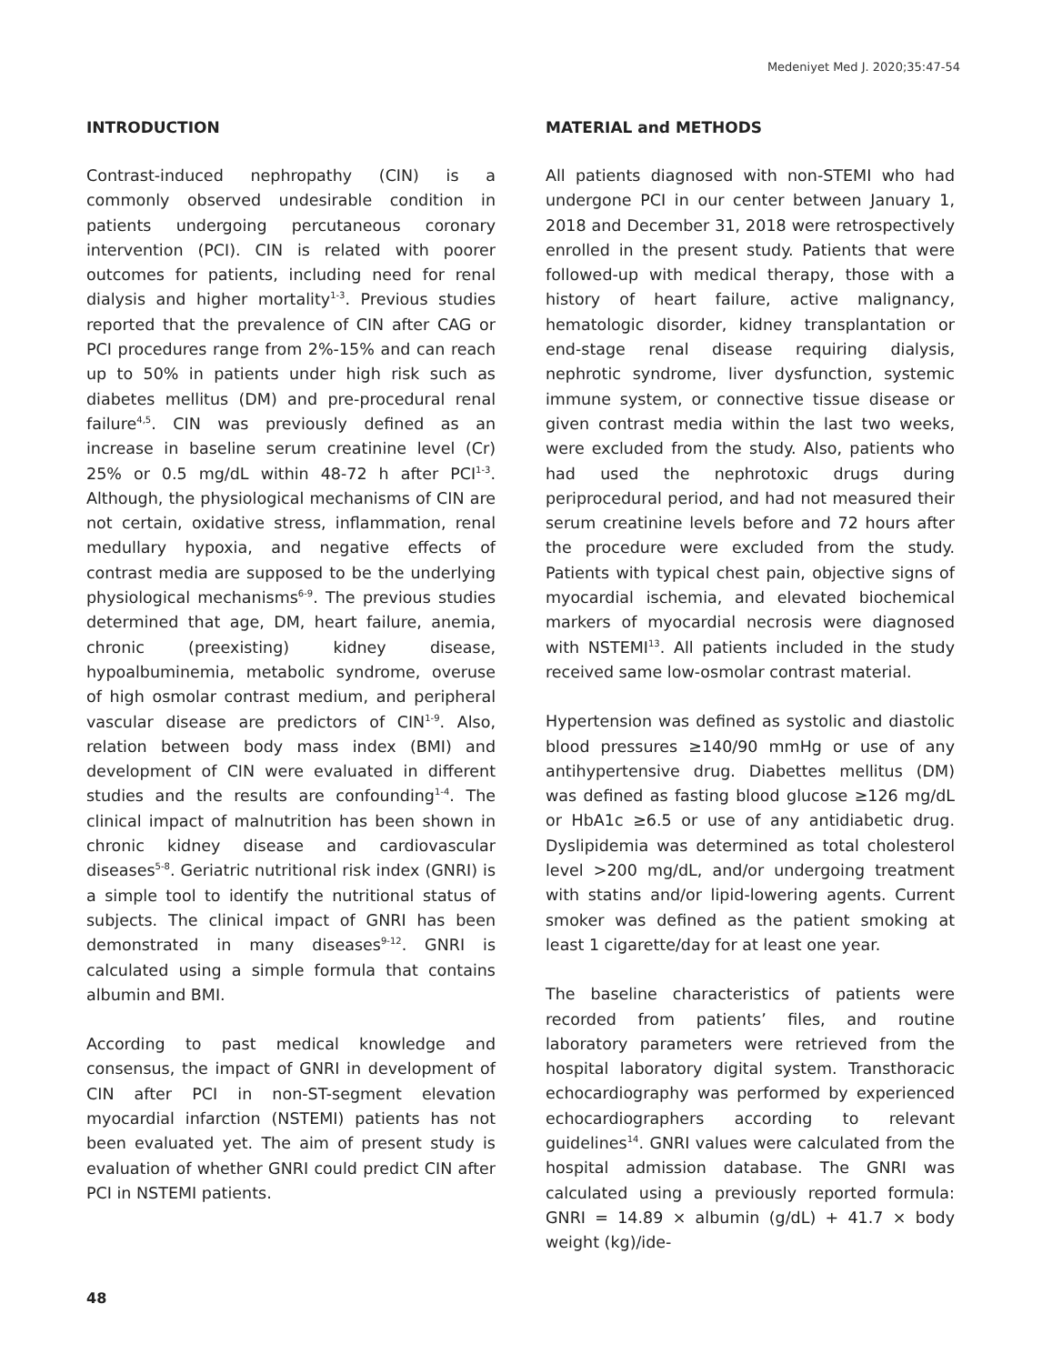Medeniyet Med J. 2020;35:47-54
INTRODUCTION
Contrast-induced nephropathy (CIN) is a commonly observed undesirable condition in patients undergoing percutaneous coronary intervention (PCI). CIN is related with poorer outcomes for patients, including need for renal dialysis and higher mortality<sup>1-3</sup>. Previous studies reported that the prevalence of CIN after CAG or PCI procedures range from 2%-15% and can reach up to 50% in patients under high risk such as diabetes mellitus (DM) and pre-procedural renal failure<sup>4,5</sup>. CIN was previously defined as an increase in baseline serum creatinine level (Cr) 25% or 0.5 mg/dL within 48-72 h after PCI<sup>1-3</sup>. Although, the physiological mechanisms of CIN are not certain, oxidative stress, inflammation, renal medullary hypoxia, and negative effects of contrast media are supposed to be the underlying physiological mechanisms<sup>6-9</sup>. The previous studies determined that age, DM, heart failure, anemia, chronic (preexisting) kidney disease, hypoalbuminemia, metabolic syndrome, overuse of high osmolar contrast medium, and peripheral vascular disease are predictors of CIN<sup>1-9</sup>. Also, relation between body mass index (BMI) and development of CIN were evaluated in different studies and the results are confounding<sup>1-4</sup>. The clinical impact of malnutrition has been shown in chronic kidney disease and cardiovascular diseases<sup>5-8</sup>. Geriatric nutritional risk index (GNRI) is a simple tool to identify the nutritional status of subjects. The clinical impact of GNRI has been demonstrated in many diseases<sup>9-12</sup>. GNRI is calculated using a simple formula that contains albumin and BMI.
According to past medical knowledge and consensus, the impact of GNRI in development of CIN after PCI in non-ST-segment elevation myocardial infarction (NSTEMI) patients has not been evaluated yet. The aim of present study is evaluation of whether GNRI could predict CIN after PCI in NSTEMI patients.
MATERIAL and METHODS
All patients diagnosed with non-STEMI who had undergone PCI in our center between January 1, 2018 and December 31, 2018 were retrospectively enrolled in the present study. Patients that were followed-up with medical therapy, those with a history of heart failure, active malignancy, hematologic disorder, kidney transplantation or end-stage renal disease requiring dialysis, nephrotic syndrome, liver dysfunction, systemic immune system, or connective tissue disease or given contrast media within the last two weeks, were excluded from the study. Also, patients who had used the nephrotoxic drugs during periprocedural period, and had not measured their serum creatinine levels before and 72 hours after the procedure were excluded from the study. Patients with typical chest pain, objective signs of myocardial ischemia, and elevated biochemical markers of myocardial necrosis were diagnosed with NSTEMI<sup>13</sup>. All patients included in the study received same low-osmolar contrast material.
Hypertension was defined as systolic and diastolic blood pressures ≥140/90 mmHg or use of any antihypertensive drug. Diabettes mellitus (DM) was defined as fasting blood glucose ≥126 mg/dL or HbA1c ≥6.5 or use of any antidiabetic drug. Dyslipidemia was determined as total cholesterol level >200 mg/dL, and/or undergoing treatment with statins and/or lipid-lowering agents. Current smoker was defined as the patient smoking at least 1 cigarette/day for at least one year.
The baseline characteristics of patients were recorded from patients’ files, and routine laboratory parameters were retrieved from the hospital laboratory digital system. Transthoracic echocardiography was performed by experienced echocardiographers according to relevant guidelines<sup>14</sup>. GNRI values were calculated from the hospital admission database. The GNRI was calculated using a previously reported formula: GNRI = 14.89 × albumin (g/dL) + 41.7 × body weight (kg)/ide-
48